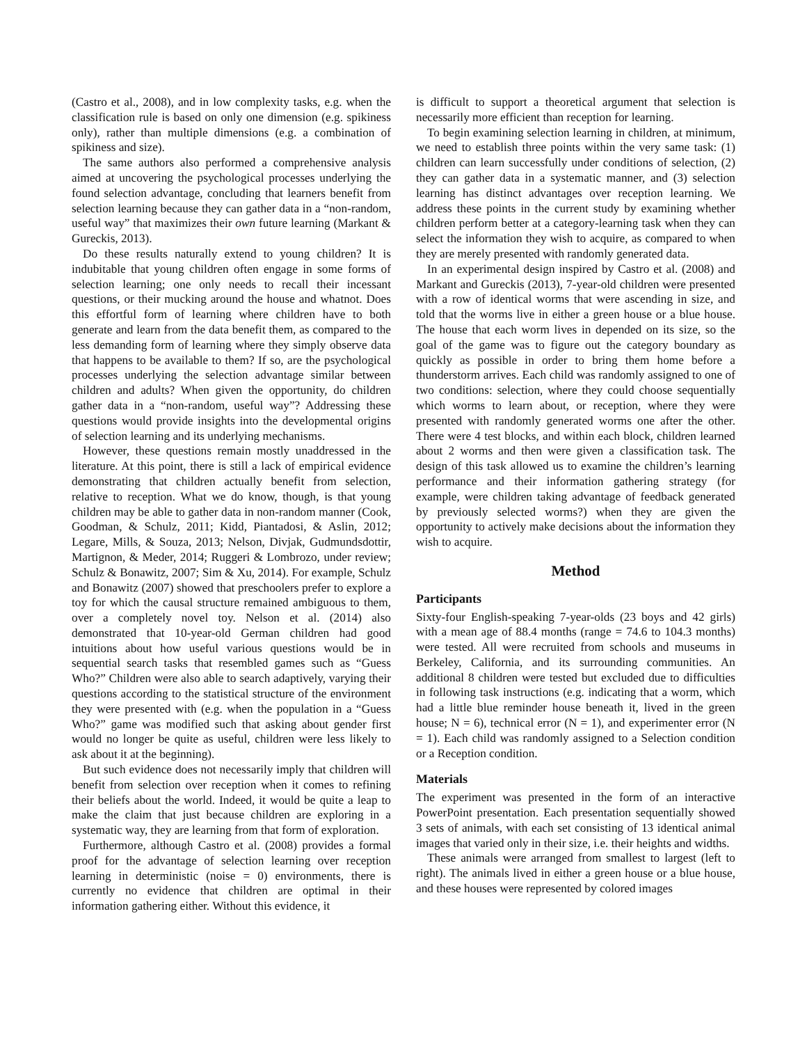(Castro et al., 2008), and in low complexity tasks, e.g. when the classification rule is based on only one dimension (e.g. spikiness only), rather than multiple dimensions (e.g. a combination of spikiness and size).
The same authors also performed a comprehensive analysis aimed at uncovering the psychological processes underlying the found selection advantage, concluding that learners benefit from selection learning because they can gather data in a “non-random, useful way” that maximizes their own future learning (Markant & Gureckis, 2013).
Do these results naturally extend to young children? It is indubitable that young children often engage in some forms of selection learning; one only needs to recall their incessant questions, or their mucking around the house and whatnot. Does this effortful form of learning where children have to both generate and learn from the data benefit them, as compared to the less demanding form of learning where they simply observe data that happens to be available to them? If so, are the psychological processes underlying the selection advantage similar between children and adults? When given the opportunity, do children gather data in a “non-random, useful way”? Addressing these questions would provide insights into the developmental origins of selection learning and its underlying mechanisms.
However, these questions remain mostly unaddressed in the literature. At this point, there is still a lack of empirical evidence demonstrating that children actually benefit from selection, relative to reception. What we do know, though, is that young children may be able to gather data in non-random manner (Cook, Goodman, & Schulz, 2011; Kidd, Piantadosi, & Aslin, 2012; Legare, Mills, & Souza, 2013; Nelson, Divjak, Gudmundsdottir, Martignon, & Meder, 2014; Ruggeri & Lombrozo, under review; Schulz & Bonawitz, 2007; Sim & Xu, 2014). For example, Schulz and Bonawitz (2007) showed that preschoolers prefer to explore a toy for which the causal structure remained ambiguous to them, over a completely novel toy. Nelson et al. (2014) also demonstrated that 10-year-old German children had good intuitions about how useful various questions would be in sequential search tasks that resembled games such as “Guess Who?” Children were also able to search adaptively, varying their questions according to the statistical structure of the environment they were presented with (e.g. when the population in a “Guess Who?” game was modified such that asking about gender first would no longer be quite as useful, children were less likely to ask about it at the beginning).
But such evidence does not necessarily imply that children will benefit from selection over reception when it comes to refining their beliefs about the world. Indeed, it would be quite a leap to make the claim that just because children are exploring in a systematic way, they are learning from that form of exploration.
Furthermore, although Castro et al. (2008) provides a formal proof for the advantage of selection learning over reception learning in deterministic (noise = 0) environments, there is currently no evidence that children are optimal in their information gathering either. Without this evidence, it
is difficult to support a theoretical argument that selection is necessarily more efficient than reception for learning.
To begin examining selection learning in children, at minimum, we need to establish three points within the very same task: (1) children can learn successfully under conditions of selection, (2) they can gather data in a systematic manner, and (3) selection learning has distinct advantages over reception learning. We address these points in the current study by examining whether children perform better at a category-learning task when they can select the information they wish to acquire, as compared to when they are merely presented with randomly generated data.
In an experimental design inspired by Castro et al. (2008) and Markant and Gureckis (2013), 7-year-old children were presented with a row of identical worms that were ascending in size, and told that the worms live in either a green house or a blue house. The house that each worm lives in depended on its size, so the goal of the game was to figure out the category boundary as quickly as possible in order to bring them home before a thunderstorm arrives. Each child was randomly assigned to one of two conditions: selection, where they could choose sequentially which worms to learn about, or reception, where they were presented with randomly generated worms one after the other. There were 4 test blocks, and within each block, children learned about 2 worms and then were given a classification task. The design of this task allowed us to examine the children’s learning performance and their information gathering strategy (for example, were children taking advantage of feedback generated by previously selected worms?) when they are given the opportunity to actively make decisions about the information they wish to acquire.
Method
Participants
Sixty-four English-speaking 7-year-olds (23 boys and 42 girls) with a mean age of 88.4 months (range = 74.6 to 104.3 months) were tested. All were recruited from schools and museums in Berkeley, California, and its surrounding communities. An additional 8 children were tested but excluded due to difficulties in following task instructions (e.g. indicating that a worm, which had a little blue reminder house beneath it, lived in the green house; N = 6), technical error (N = 1), and experimenter error (N = 1). Each child was randomly assigned to a Selection condition or a Reception condition.
Materials
The experiment was presented in the form of an interactive PowerPoint presentation. Each presentation sequentially showed 3 sets of animals, with each set consisting of 13 identical animal images that varied only in their size, i.e. their heights and widths.
These animals were arranged from smallest to largest (left to right). The animals lived in either a green house or a blue house, and these houses were represented by colored images